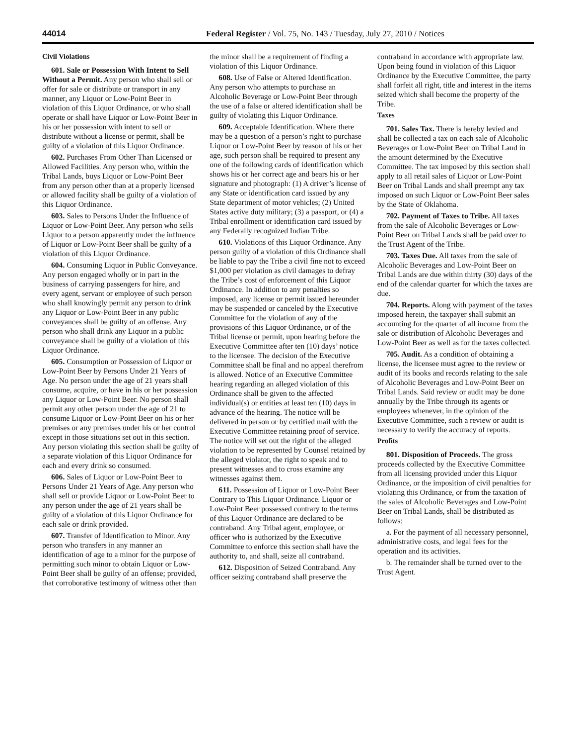44014 Federal Register / Vol. 75, No. 143 / Tuesday, July 27, 2010 / Notices
Civil Violations
601. Sale or Possession With Intent to Sell Without a Permit. Any person who shall sell or offer for sale or distribute or transport in any manner, any Liquor or Low-Point Beer in violation of this Liquor Ordinance, or who shall operate or shall have Liquor or Low-Point Beer in his or her possession with intent to sell or distribute without a license or permit, shall be guilty of a violation of this Liquor Ordinance.
602. Purchases From Other Than Licensed or Allowed Facilities. Any person who, within the Tribal Lands, buys Liquor or Low-Point Beer from any person other than at a properly licensed or allowed facility shall be guilty of a violation of this Liquor Ordinance.
603. Sales to Persons Under the Influence of Liquor or Low-Point Beer. Any person who sells Liquor to a person apparently under the influence of Liquor or Low-Point Beer shall be guilty of a violation of this Liquor Ordinance.
604. Consuming Liquor in Public Conveyance. Any person engaged wholly or in part in the business of carrying passengers for hire, and every agent, servant or employee of such person who shall knowingly permit any person to drink any Liquor or Low-Point Beer in any public conveyances shall be guilty of an offense. Any person who shall drink any Liquor in a public conveyance shall be guilty of a violation of this Liquor Ordinance.
605. Consumption or Possession of Liquor or Low-Point Beer by Persons Under 21 Years of Age. No person under the age of 21 years shall consume, acquire, or have in his or her possession any Liquor or Low-Point Beer. No person shall permit any other person under the age of 21 to consume Liquor or Low-Point Beer on his or her premises or any premises under his or her control except in those situations set out in this section. Any person violating this section shall be guilty of a separate violation of this Liquor Ordinance for each and every drink so consumed.
606. Sales of Liquor or Low-Point Beer to Persons Under 21 Years of Age. Any person who shall sell or provide Liquor or Low-Point Beer to any person under the age of 21 years shall be guilty of a violation of this Liquor Ordinance for each sale or drink provided.
607. Transfer of Identification to Minor. Any person who transfers in any manner an identification of age to a minor for the purpose of permitting such minor to obtain Liquor or Low-Point Beer shall be guilty of an offense; provided, that corroborative testimony of witness other than the minor shall be a requirement of finding a violation of this Liquor Ordinance.
608. Use of False or Altered Identification. Any person who attempts to purchase an Alcoholic Beverage or Low-Point Beer through the use of a false or altered identification shall be guilty of violating this Liquor Ordinance.
609. Acceptable Identification. Where there may be a question of a person’s right to purchase Liquor or Low-Point Beer by reason of his or her age, such person shall be required to present any one of the following cards of identification which shows his or her correct age and bears his or her signature and photograph: (1) A driver’s license of any State or identification card issued by any State department of motor vehicles; (2) United States active duty military; (3) a passport, or (4) a Tribal enrollment or identification card issued by any Federally recognized Indian Tribe.
610. Violations of this Liquor Ordinance. Any person guilty of a violation of this Ordinance shall be liable to pay the Tribe a civil fine not to exceed $1,000 per violation as civil damages to defray the Tribe’s cost of enforcement of this Liquor Ordinance. In addition to any penalties so imposed, any license or permit issued hereunder may be suspended or canceled by the Executive Committee for the violation of any of the provisions of this Liquor Ordinance, or of the Tribal license or permit, upon hearing before the Executive Committee after ten (10) days’ notice to the licensee. The decision of the Executive Committee shall be final and no appeal therefrom is allowed. Notice of an Executive Committee hearing regarding an alleged violation of this Ordinance shall be given to the affected individual(s) or entities at least ten (10) days in advance of the hearing. The notice will be delivered in person or by certified mail with the Executive Committee retaining proof of service. The notice will set out the right of the alleged violation to be represented by Counsel retained by the alleged violator, the right to speak and to present witnesses and to cross examine any witnesses against them.
611. Possession of Liquor or Low-Point Beer Contrary to This Liquor Ordinance. Liquor or Low-Point Beer possessed contrary to the terms of this Liquor Ordinance are declared to be contraband. Any Tribal agent, employee, or officer who is authorized by the Executive Committee to enforce this section shall have the authority to, and shall, seize all contraband.
612. Disposition of Seized Contraband. Any officer seizing contraband shall preserve the contraband in accordance with appropriate law. Upon being found in violation of this Liquor Ordinance by the Executive Committee, the party shall forfeit all right, title and interest in the items seized which shall become the property of the Tribe.
Taxes
701. Sales Tax. There is hereby levied and shall be collected a tax on each sale of Alcoholic Beverages or Low-Point Beer on Tribal Land in the amount determined by the Executive Committee. The tax imposed by this section shall apply to all retail sales of Liquor or Low-Point Beer on Tribal Lands and shall preempt any tax imposed on such Liquor or Low-Point Beer sales by the State of Oklahoma.
702. Payment of Taxes to Tribe. All taxes from the sale of Alcoholic Beverages or Low-Point Beer on Tribal Lands shall be paid over to the Trust Agent of the Tribe.
703. Taxes Due. All taxes from the sale of Alcoholic Beverages and Low-Point Beer on Tribal Lands are due within thirty (30) days of the end of the calendar quarter for which the taxes are due.
704. Reports. Along with payment of the taxes imposed herein, the taxpayer shall submit an accounting for the quarter of all income from the sale or distribution of Alcoholic Beverages and Low-Point Beer as well as for the taxes collected.
705. Audit. As a condition of obtaining a license, the licensee must agree to the review or audit of its books and records relating to the sale of Alcoholic Beverages and Low-Point Beer on Tribal Lands. Said review or audit may be done annually by the Tribe through its agents or employees whenever, in the opinion of the Executive Committee, such a review or audit is necessary to verify the accuracy of reports.
Profits
801. Disposition of Proceeds. The gross proceeds collected by the Executive Committee from all licensing provided under this Liquor Ordinance, or the imposition of civil penalties for violating this Ordinance, or from the taxation of the sales of Alcoholic Beverages and Low-Point Beer on Tribal Lands, shall be distributed as follows:
a. For the payment of all necessary personnel, administrative costs, and legal fees for the operation and its activities.
b. The remainder shall be turned over to the Trust Agent.